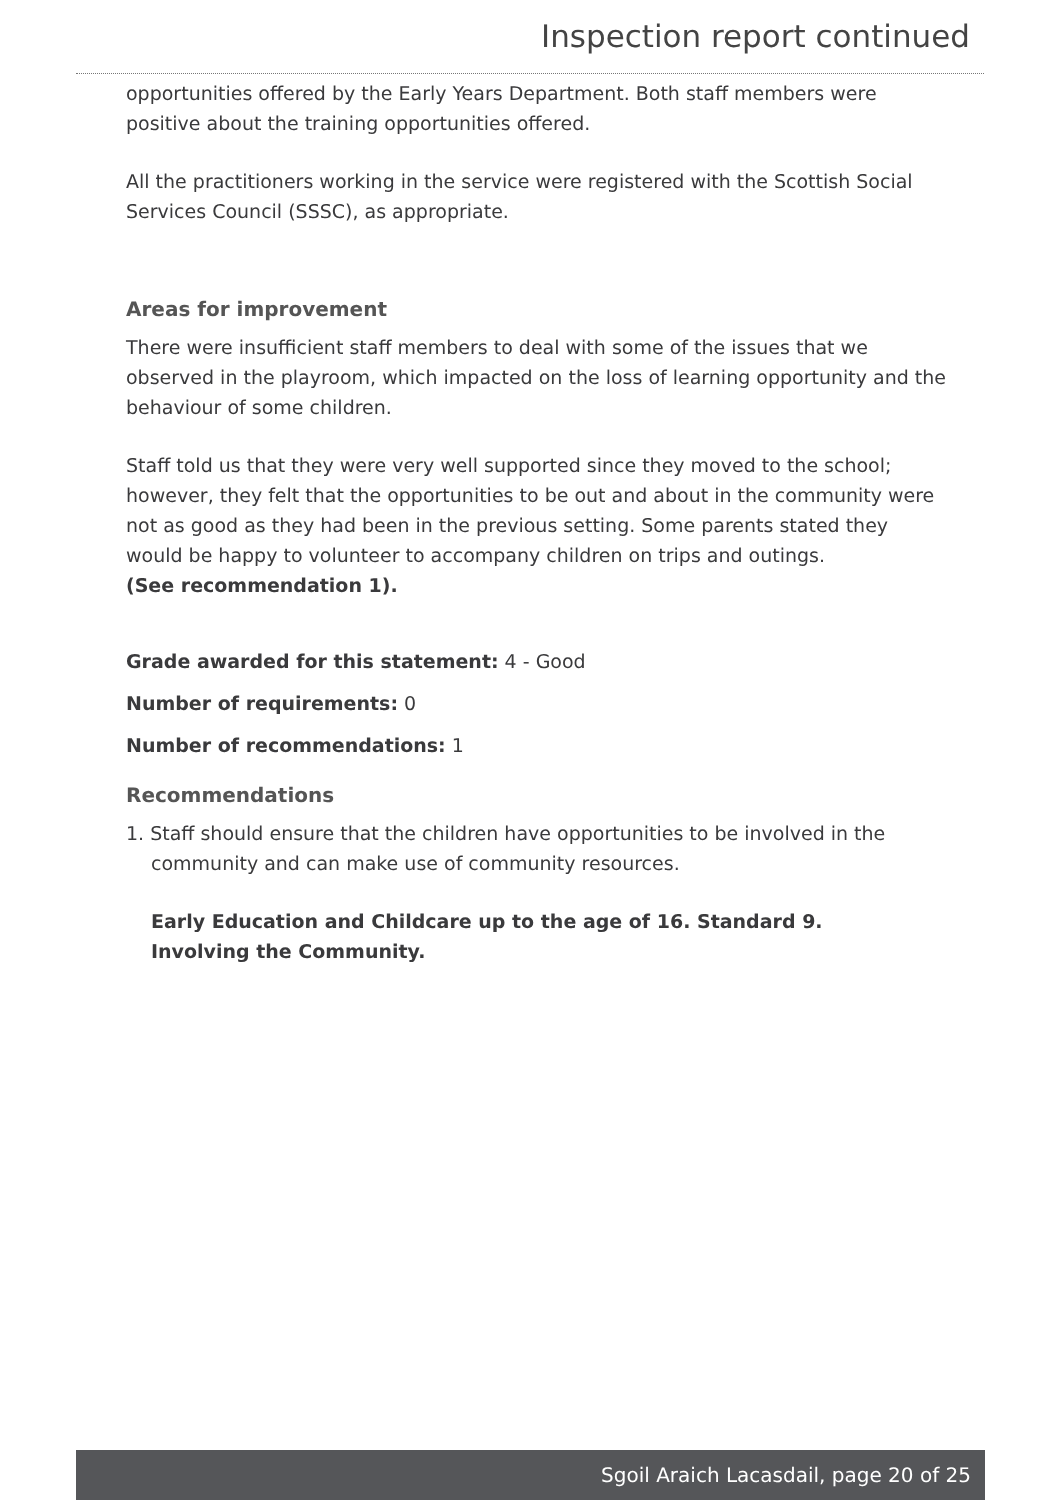Inspection report continued
opportunities offered by the Early Years Department. Both staff members were positive about the training opportunities offered.
All the practitioners working in the service were registered with the Scottish Social Services Council (SSSC), as appropriate.
Areas for improvement
There were insufficient staff members to deal with some of the issues that we observed in the playroom, which impacted on the loss of learning opportunity and the behaviour of some children.
Staff told us that they were very well supported since they moved to the school; however, they felt that the opportunities to be out and about in the community were not as good as they had been in the previous setting. Some parents stated they would be happy to volunteer to accompany children on trips and outings.
(See recommendation 1).
Grade awarded for this statement: 4 - Good
Number of requirements: 0
Number of recommendations: 1
Recommendations
1. Staff should ensure that the children have opportunities to be involved in the community and can make use of community resources.
Early Education and Childcare up to the age of 16. Standard 9.
Involving the Community.
Sgoil Araich Lacasdail, page 20 of 25